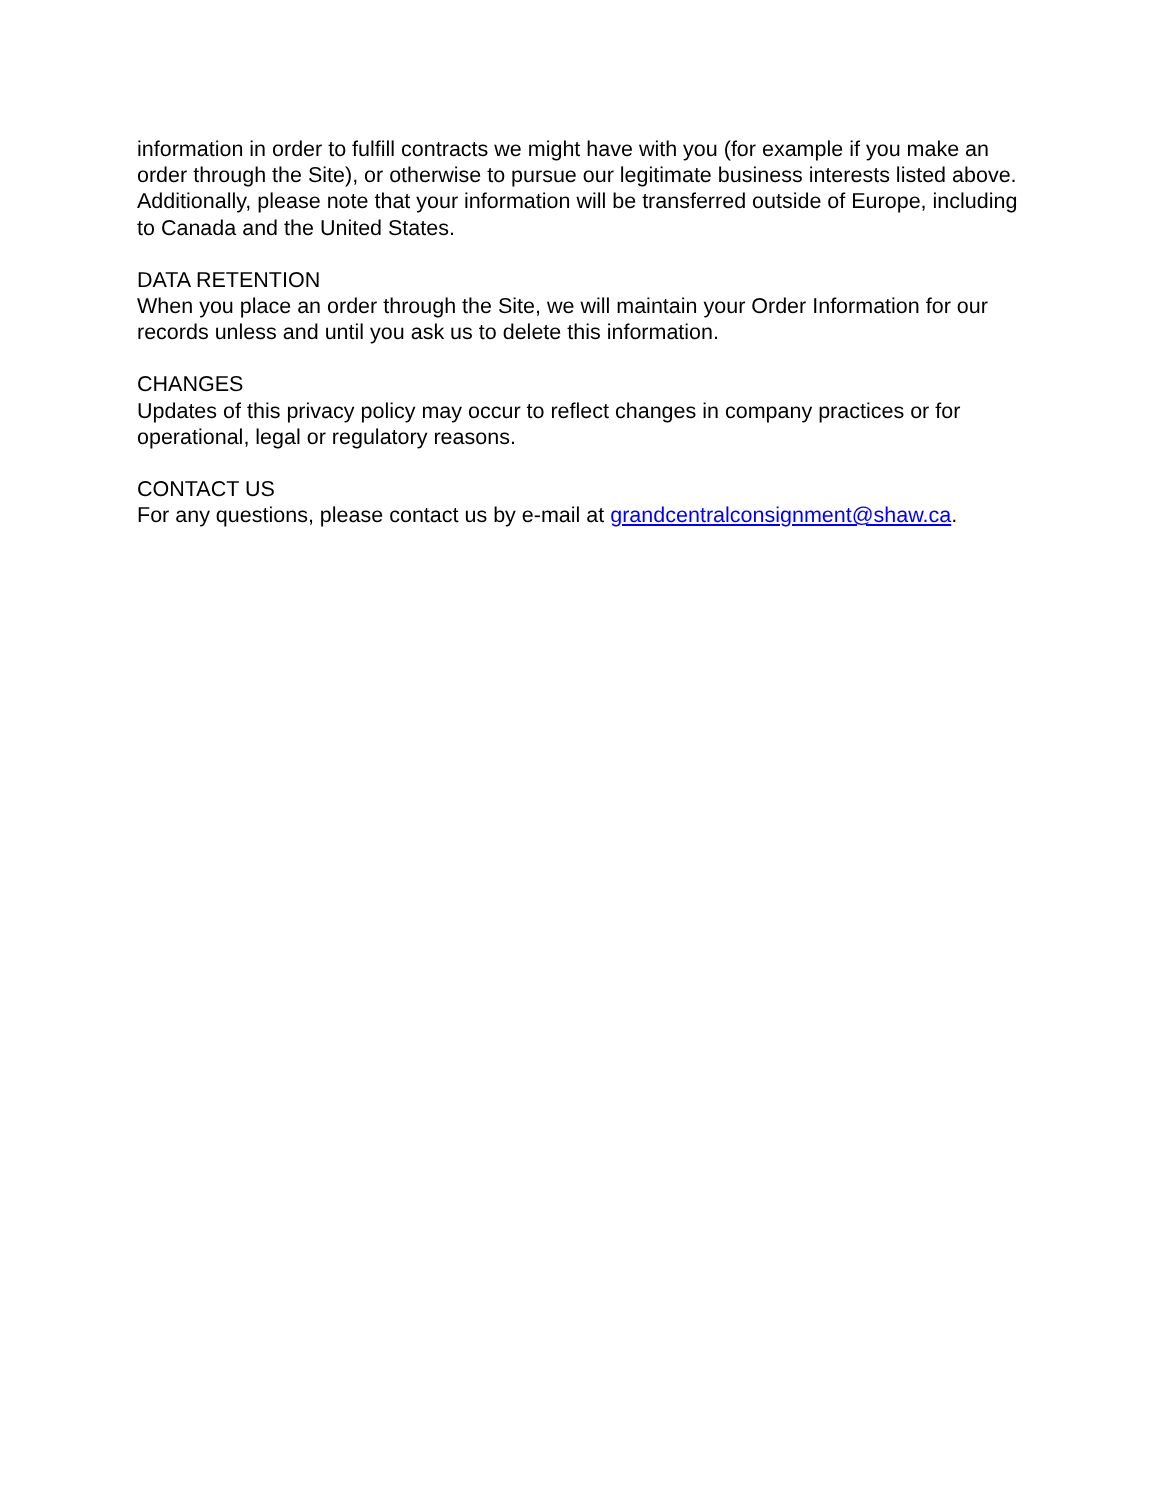information in order to fulfill contracts we might have with you (for example if you make an order through the Site), or otherwise to pursue our legitimate business interests listed above. Additionally, please note that your information will be transferred outside of Europe, including to Canada and the United States.
DATA RETENTION
When you place an order through the Site, we will maintain your Order Information for our records unless and until you ask us to delete this information.
CHANGES
Updates of this privacy policy may occur to reflect changes in company practices or for operational, legal or regulatory reasons.
CONTACT US
For any questions, please contact us by e-mail at grandcentralconsignment@shaw.ca.